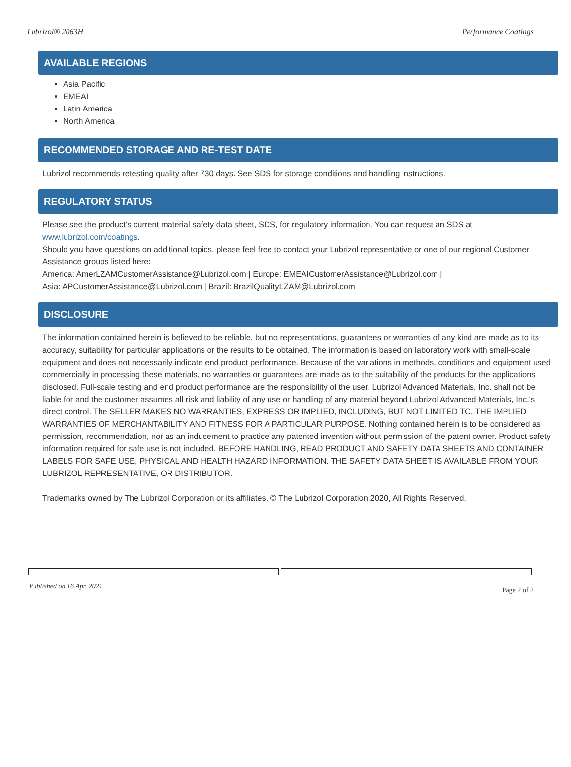Lubrizol® 2063H Performance Coatings
AVAILABLE REGIONS
Asia Pacific
EMEAI
Latin America
North America
RECOMMENDED STORAGE AND RE-TEST DATE
Lubrizol recommends retesting quality after 730 days. See SDS for storage conditions and handling instructions.
REGULATORY STATUS
Please see the product’s current material safety data sheet, SDS, for regulatory information. You can request an SDS at www.lubrizol.com/coatings.
Should you have questions on additional topics, please feel free to contact your Lubrizol representative or one of our regional Customer Assistance groups listed here:
America: AmerLZAMCustomerAssistance@Lubrizol.com | Europe: EMEAICustomerAssistance@Lubrizol.com |
Asia: APCustomerAssistance@Lubrizol.com | Brazil: BrazilQualityLZAM@Lubrizol.com
DISCLOSURE
The information contained herein is believed to be reliable, but no representations, guarantees or warranties of any kind are made as to its accuracy, suitability for particular applications or the results to be obtained. The information is based on laboratory work with small-scale equipment and does not necessarily indicate end product performance. Because of the variations in methods, conditions and equipment used commercially in processing these materials, no warranties or guarantees are made as to the suitability of the products for the applications disclosed. Full-scale testing and end product performance are the responsibility of the user. Lubrizol Advanced Materials, Inc. shall not be liable for and the customer assumes all risk and liability of any use or handling of any material beyond Lubrizol Advanced Materials, Inc.'s direct control. The SELLER MAKES NO WARRANTIES, EXPRESS OR IMPLIED, INCLUDING, BUT NOT LIMITED TO, THE IMPLIED WARRANTIES OF MERCHANTABILITY AND FITNESS FOR A PARTICULAR PURPOSE. Nothing contained herein is to be considered as permission, recommendation, nor as an inducement to practice any patented invention without permission of the patent owner. Product safety information required for safe use is not included. BEFORE HANDLING, READ PRODUCT AND SAFETY DATA SHEETS AND CONTAINER LABELS FOR SAFE USE, PHYSICAL AND HEALTH HAZARD INFORMATION. THE SAFETY DATA SHEET IS AVAILABLE FROM YOUR LUBRIZOL REPRESENTATIVE, OR DISTRIBUTOR.
Trademarks owned by The Lubrizol Corporation or its affiliates. © The Lubrizol Corporation 2020, All Rights Reserved.
Published on 16 Apr, 2021 Page 2 of 2